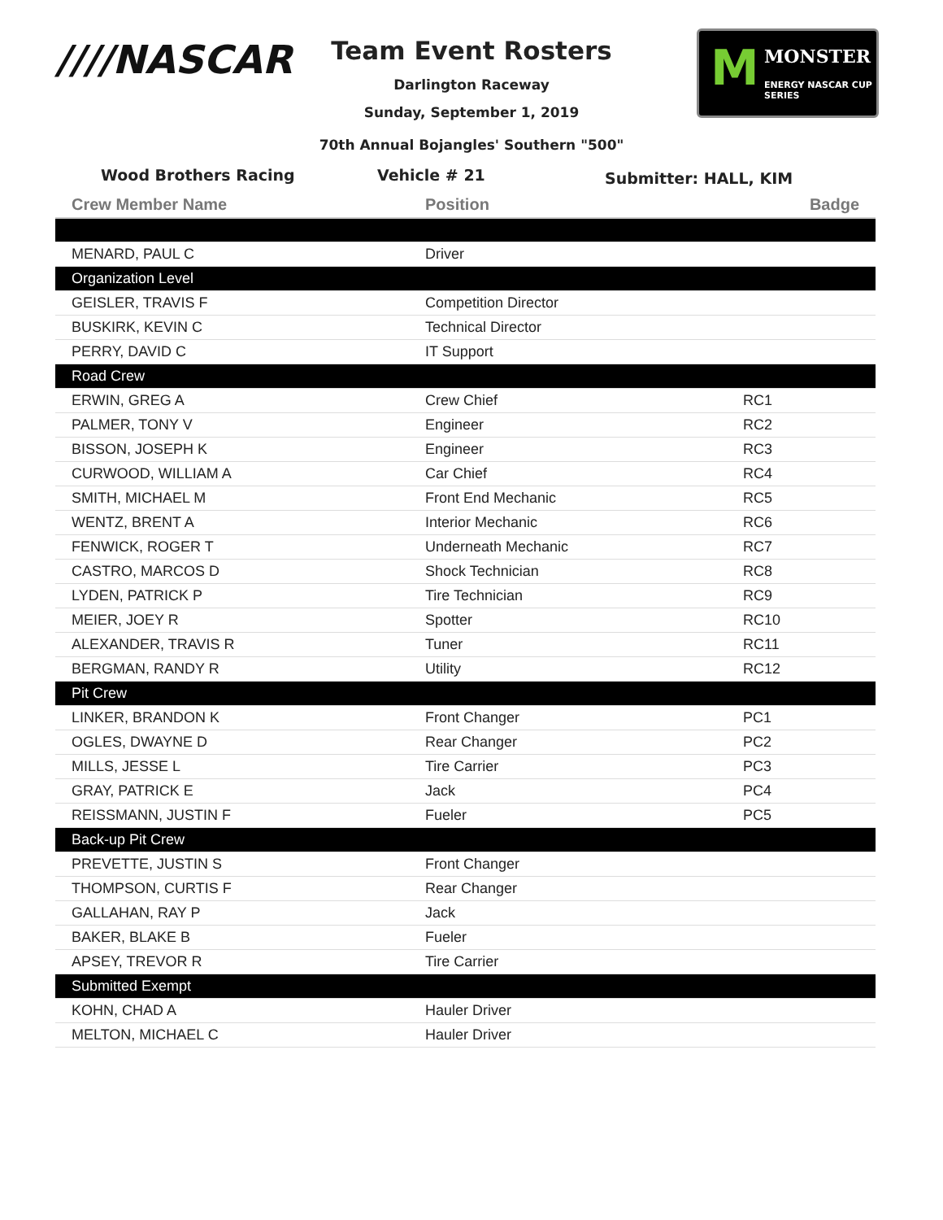////NASCAR
M MONSTER
ENERGY NASCAR CUP SERIES
Team Event Rosters
Darlington Raceway
Sunday, September 1, 2019
70th Annual Bojangles' Southern "500"
Wood Brothers Racing Vehicle # 21 Submitter: HALL, KIM
| Crew Member Name | Position | Badge |
| --- | --- | --- |
| MENARD, PAUL C | Driver | |
| Organization Level | | |
| GEISLER, TRAVIS F | Competition Director | |
| BUSKIRK, KEVIN C | Technical Director | |
| PERRY, DAVID C | IT Support | |
| Road Crew | | |
| ERWIN, GREG A | Crew Chief | RC1 |
| PALMER, TONY V | Engineer | RC2 |
| BISSON, JOSEPH K | Engineer | RC3 |
| CURWOOD, WILLIAM A | Car Chief | RC4 |
| SMITH, MICHAEL M | Front End Mechanic | RC5 |
| WENTZ, BRENT A | Interior Mechanic | RC6 |
| FENWICK, ROGER T | Underneath Mechanic | RC7 |
| CASTRO, MARCOS D | Shock Technician | RC8 |
| LYDEN, PATRICK P | Tire Technician | RC9 |
| MEIER, JOEY R | Spotter | RC10 |
| ALEXANDER, TRAVIS R | Tuner | RC11 |
| BERGMAN, RANDY R | Utility | RC12 |
| Pit Crew | | |
| LINKER, BRANDON K | Front Changer | PC1 |
| OGLES, DWAYNE D | Rear Changer | PC2 |
| MILLS, JESSE L | Tire Carrier | PC3 |
| GRAY, PATRICK E | Jack | PC4 |
| REISSMANN, JUSTIN F | Fueler | PC5 |
| Back-up Pit Crew | | |
| PREVETTE, JUSTIN S | Front Changer | |
| THOMPSON, CURTIS F | Rear Changer | |
| GALLAHAN, RAY P | Jack | |
| BAKER, BLAKE B | Fueler | |
| APSEY, TREVOR R | Tire Carrier | |
| Submitted Exempt | | |
| KOHN, CHAD A | Hauler Driver | |
| MELTON, MICHAEL C | Hauler Driver | |